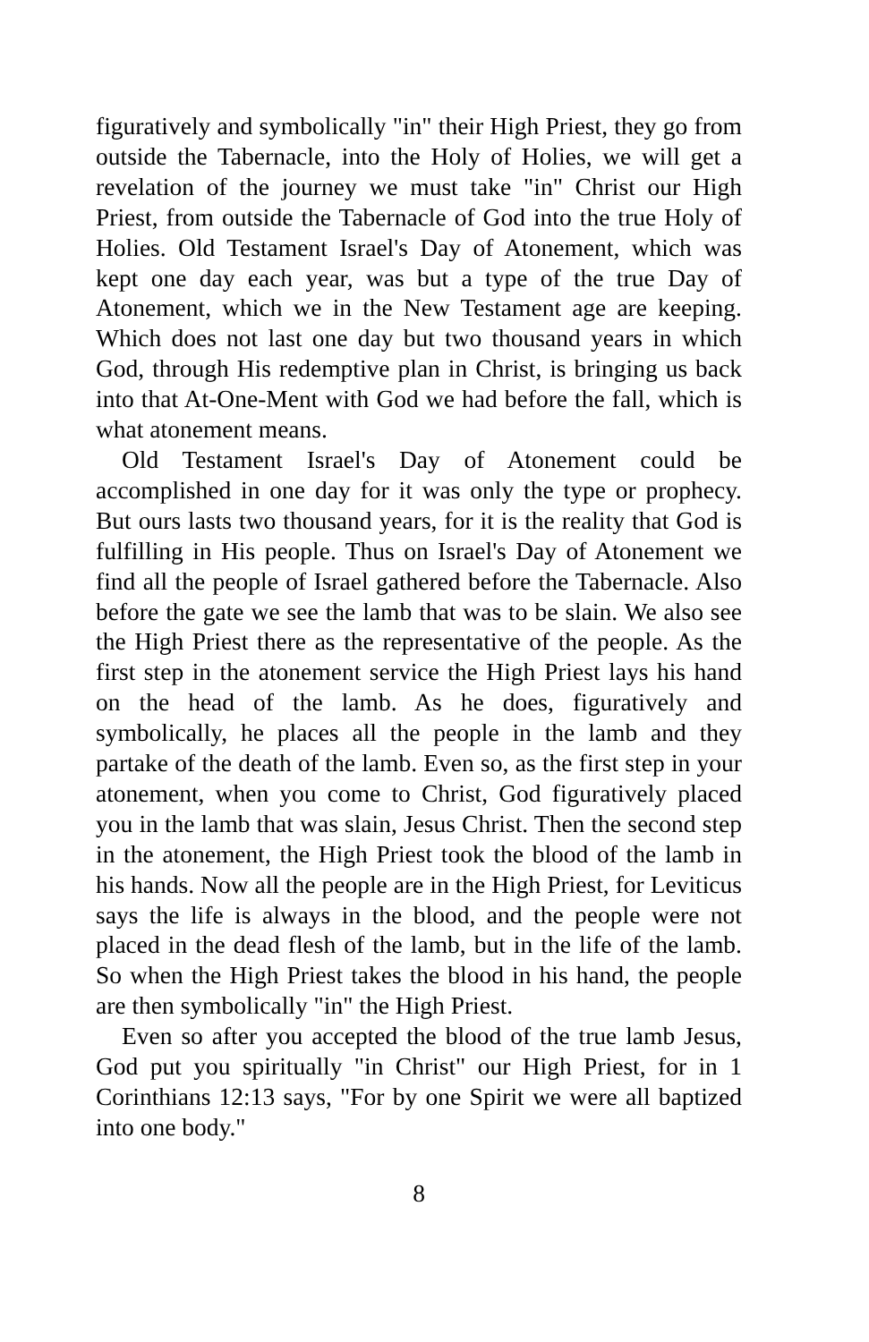figuratively and symbolically "in" their High Priest, they go from outside the Tabernacle, into the Holy of Holies, we will get a revelation of the journey we must take "in" Christ our High Priest, from outside the Tabernacle of God into the true Holy of Holies. Old Testament Israel's Day of Atonement, which was kept one day each year, was but a type of the true Day of Atonement, which we in the New Testament age are keeping. Which does not last one day but two thousand years in which God, through His redemptive plan in Christ, is bringing us back into that At-One-Ment with God we had before the fall, which is what atonement means.
Old Testament Israel's Day of Atonement could be accomplished in one day for it was only the type or prophecy. But ours lasts two thousand years, for it is the reality that God is fulfilling in His people. Thus on Israel's Day of Atonement we find all the people of Israel gathered before the Tabernacle. Also before the gate we see the lamb that was to be slain. We also see the High Priest there as the representative of the people. As the first step in the atonement service the High Priest lays his hand on the head of the lamb. As he does, figuratively and symbolically, he places all the people in the lamb and they partake of the death of the lamb. Even so, as the first step in your atonement, when you come to Christ, God figuratively placed you in the lamb that was slain, Jesus Christ. Then the second step in the atonement, the High Priest took the blood of the lamb in his hands. Now all the people are in the High Priest, for Leviticus says the life is always in the blood, and the people were not placed in the dead flesh of the lamb, but in the life of the lamb. So when the High Priest takes the blood in his hand, the people are then symbolically "in" the High Priest.
Even so after you accepted the blood of the true lamb Jesus, God put you spiritually "in Christ" our High Priest, for in 1 Corinthians 12:13 says, "For by one Spirit we were all baptized into one body."
8